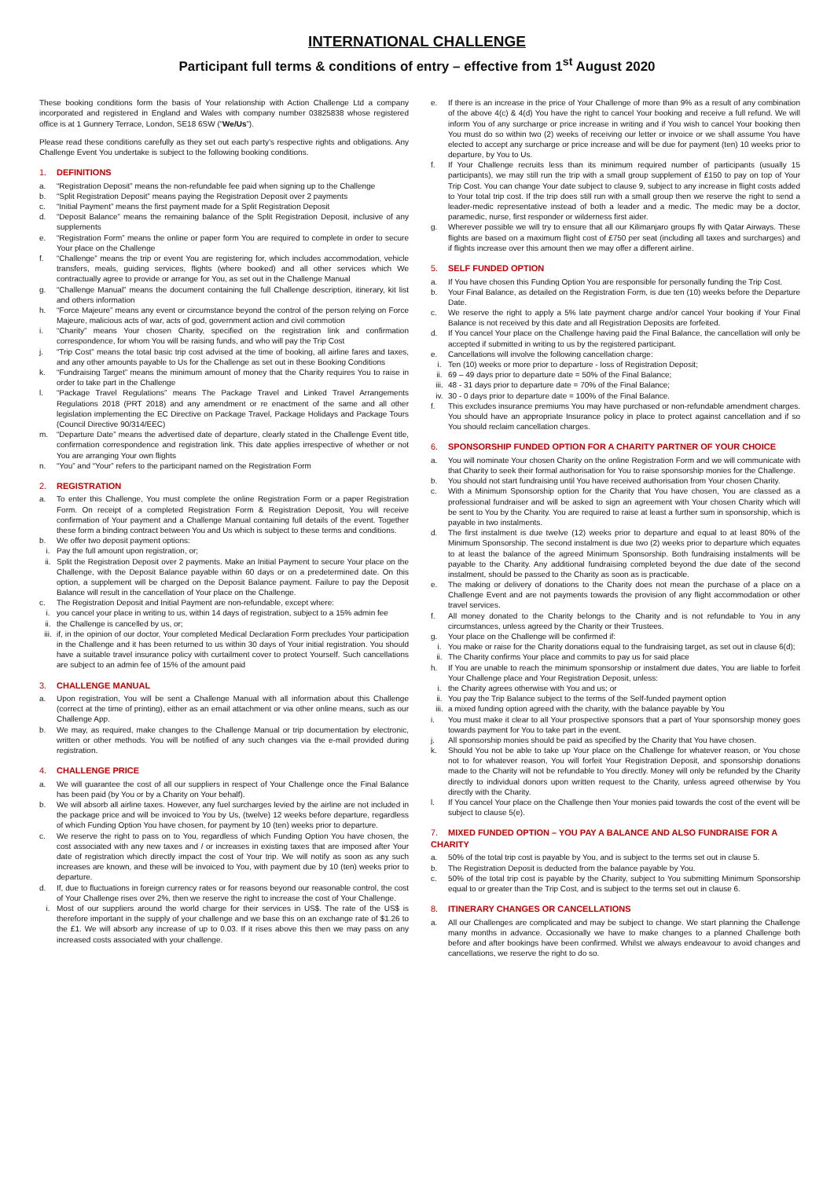INTERNATIONAL CHALLENGE
Participant full terms & conditions of entry – effective from 1<sup>st</sup> August 2020
These booking conditions form the basis of Your relationship with Action Challenge Ltd a company incorporated and registered in England and Wales with company number 03825838 whose registered office is at 1 Gunnery Terrace, London, SE18 6SW (“We/Us”).
Please read these conditions carefully as they set out each party’s respective rights and obligations. Any Challenge Event You undertake is subject to the following booking conditions.
1. DEFINITIONS
a. “Registration Deposit” means the non-refundable fee paid when signing up to the Challenge
b. “Split Registration Deposit” means paying the Registration Deposit over 2 payments
c. “Initial Payment” means the first payment made for a Split Registration Deposit
d. “Deposit Balance” means the remaining balance of the Split Registration Deposit, inclusive of any supplements
e. “Registration Form” means the online or paper form You are required to complete in order to secure Your place on the Challenge
f. “Challenge” means the trip or event You are registering for, which includes accommodation, vehicle transfers, meals, guiding services, flights (where booked) and all other services which We contractually agree to provide or arrange for You, as set out in the Challenge Manual
g. “Challenge Manual” means the document containing the full Challenge description, itinerary, kit list and others information
h. “Force Majeure” means any event or circumstance beyond the control of the person relying on Force Majeure, malicious acts of war, acts of god, government action and civil commotion
i. “Charity” means Your chosen Charity, specified on the registration link and confirmation correspondence, for whom You will be raising funds, and who will pay the Trip Cost
j. “Trip Cost” means the total basic trip cost advised at the time of booking, all airline fares and taxes, and any other amounts payable to Us for the Challenge as set out in these Booking Conditions
k. “Fundraising Target” means the minimum amount of money that the Charity requires You to raise in order to take part in the Challenge
l. “Package Travel Regulations” means The Package Travel and Linked Travel Arrangements Regulations 2018 (PRT 2018) and any amendment or re enactment of the same and all other legislation implementing the EC Directive on Package Travel, Package Holidays and Package Tours (Council Directive 90/314/EEC)
m. “Departure Date” means the advertised date of departure, clearly stated in the Challenge Event title, confirmation correspondence and registration link. This date applies irrespective of whether or not You are arranging Your own flights
n. “You” and “Your” refers to the participant named on the Registration Form
2. REGISTRATION
a. To enter this Challenge, You must complete the online Registration Form or a paper Registration Form. On receipt of a completed Registration Form & Registration Deposit, You will receive confirmation of Your payment and a Challenge Manual containing full details of the event. Together these form a binding contract between You and Us which is subject to these terms and conditions.
b. We offer two deposit payment options:
i. Pay the full amount upon registration, or;
ii. Split the Registration Deposit over 2 payments. Make an Initial Payment to secure Your place on the Challenge, with the Deposit Balance payable within 60 days or on a predetermined date. On this option, a supplement will be charged on the Deposit Balance payment. Failure to pay the Deposit Balance will result in the cancellation of Your place on the Challenge.
c. The Registration Deposit and Initial Payment are non-refundable, except where:
i. you cancel your place in writing to us, within 14 days of registration, subject to a 15% admin fee
ii. the Challenge is cancelled by us, or;
iii.
if, in the opinion of our doctor, Your completed Medical Declaration Form precludes Your participation in the Challenge and it has been returned to us within 30 days of Your initial registration. You should have a suitable travel insurance policy with curtailment cover to protect Yourself. Such cancellations are subject to an admin fee of 15% of the amount paid
3. CHALLENGE MANUAL
a. Upon registration, You will be sent a Challenge Manual with all information about this Challenge (correct at the time of printing), either as an email attachment or via other online means, such as our Challenge App.
b. We may, as required, make changes to the Challenge Manual or trip documentation by electronic, written or other methods. You will be notified of any such changes via the e-mail provided during registration.
4. CHALLENGE PRICE
a. We will guarantee the cost of all our suppliers in respect of Your Challenge once the Final Balance has been paid (by You or by a Charity on Your behalf).
b. We will absorb all airline taxes. However, any fuel surcharges levied by the airline are not included in the package price and will be invoiced to You by Us, (twelve) 12 weeks before departure, regardless of which Funding Option You have chosen, for payment by 10 (ten) weeks prior to departure.
c. We reserve the right to pass on to You, regardless of which Funding Option You have chosen, the cost associated with any new taxes and / or increases in existing taxes that are imposed after Your date of registration which directly impact the cost of Your trip. We will notify as soon as any such increases are known, and these will be invoiced to You, with payment due by 10 (ten) weeks prior to departure.
d. If, due to fluctuations in foreign currency rates or for reasons beyond our reasonable control, the cost of Your Challenge rises over 2%, then we reserve the right to increase the cost of Your Challenge.
i. Most of our suppliers around the world charge for their services in US$. The rate of the US$ is therefore important in the supply of your challenge and we base this on an exchange rate of $1.26 to the £1. We will absorb any increase of up to 0.03. If it rises above this then we may pass on any increased costs associated with your challenge.
e. If there is an increase in the price of Your Challenge of more than 9% as a result of any combination of the above 4(c) & 4(d) You have the right to cancel Your booking and receive a full refund. We will inform You of any surcharge or price increase in writing and if You wish to cancel Your booking then You must do so within two (2) weeks of receiving our letter or invoice or we shall assume You have elected to accept any surcharge or price increase and will be due for payment (ten) 10 weeks prior to departure, by You to Us.
f. If Your Challenge recruits less than its minimum required number of participants (usually 15 participants), we may still run the trip with a small group supplement of £150 to pay on top of Your Trip Cost. You can change Your date subject to clause 9, subject to any increase in flight costs added to Your total trip cost. If the trip does still run with a small group then we reserve the right to send a leader-medic representative instead of both a leader and a medic. The medic may be a doctor, paramedic, nurse, first responder or wilderness first aider.
g. Wherever possible we will try to ensure that all our Kilimanjaro groups fly with Qatar Airways. These flights are based on a maximum flight cost of £750 per seat (including all taxes and surcharges) and if flights increase over this amount then we may offer a different airline.
5. SELF FUNDED OPTION
a. If You have chosen this Funding Option You are responsible for personally funding the Trip Cost.
b. Your Final Balance, as detailed on the Registration Form, is due ten (10) weeks before the Departure Date.
c. We reserve the right to apply a 5% late payment charge and/or cancel Your booking if Your Final Balance is not received by this date and all Registration Deposits are forfeited.
d. If You cancel Your place on the Challenge having paid the Final Balance, the cancellation will only be accepted if submitted in writing to us by the registered participant.
e. Cancellations will involve the following cancellation charge:
i. Ten (10) weeks or more prior to departure - loss of Registration Deposit;
ii. 69 – 49 days prior to departure date = 50% of the Final Balance;
iii.
48 - 31 days prior to departure date = 70% of the Final Balance;
iv. 30 - 0 days prior to departure date = 100% of the Final Balance.
f. This excludes insurance premiums You may have purchased or non-refundable amendment charges. You should have an appropriate Insurance policy in place to protect against cancellation and if so You should reclaim cancellation charges.
6. SPONSORSHIP FUNDED OPTION FOR A CHARITY PARTNER OF YOUR CHOICE
a. You will nominate Your chosen Charity on the online Registration Form and we will communicate with that Charity to seek their formal authorisation for You to raise sponsorship monies for the Challenge.
b. You should not start fundraising until You have received authorisation from Your chosen Charity.
c. With a Minimum Sponsorship option for the Charity that You have chosen, You are classed as a professional fundraiser and will be asked to sign an agreement with Your chosen Charity which will be sent to You by the Charity. You are required to raise at least a further sum in sponsorship, which is payable in two instalments.
d. The first instalment is due twelve (12) weeks prior to departure and equal to at least 80% of the Minimum Sponsorship. The second instalment is due two (2) weeks prior to departure which equates to at least the balance of the agreed Minimum Sponsorship. Both fundraising instalments will be payable to the Charity. Any additional fundraising completed beyond the due date of the second instalment, should be passed to the Charity as soon as is practicable.
e. The making or delivery of donations to the Charity does not mean the purchase of a place on a Challenge Event and are not payments towards the provision of any flight accommodation or other travel services.
f. All money donated to the Charity belongs to the Charity and is not refundable to You in any circumstances, unless agreed by the Charity or their Trustees.
g. Your place on the Challenge will be confirmed if:
i. You make or raise for the Charity donations equal to the fundraising target, as set out in clause 6(d);
ii. The Charity confirms Your place and commits to pay us for said place
h. If You are unable to reach the minimum sponsorship or instalment due dates, You are liable to forfeit Your Challenge place and Your Registration Deposit, unless:
i. the Charity agrees otherwise with You and us; or
ii. You pay the Trip Balance subject to the terms of the Self-funded payment option
iii.
a mixed funding option agreed with the charity, with the balance payable by You
i. You must make it clear to all Your prospective sponsors that a part of Your sponsorship money goes towards payment for You to take part in the event.
j. All sponsorship monies should be paid as specified by the Charity that You have chosen.
k. Should You not be able to take up Your place on the Challenge for whatever reason, or You chose not to for whatever reason, You will forfeit Your Registration Deposit, and sponsorship donations made to the Charity will not be refundable to You directly. Money will only be refunded by the Charity directly to individual donors upon written request to the Charity, unless agreed otherwise by You directly with the Charity.
l. If You cancel Your place on the Challenge then Your monies paid towards the cost of the event will be subject to clause 5(e).
7. MIXED FUNDED OPTION – YOU PAY A BALANCE AND ALSO FUNDRAISE FOR A CHARITY
a. 50% of the total trip cost is payable by You, and is subject to the terms set out in clause 5.
b. The Registration Deposit is deducted from the balance payable by You.
c. 50% of the total trip cost is payable by the Charity, subject to You submitting Minimum Sponsorship equal to or greater than the Trip Cost, and is subject to the terms set out in clause 6.
8. ITINERARY CHANGES OR CANCELLATIONS
a. All our Challenges are complicated and may be subject to change. We start planning the Challenge many months in advance. Occasionally we have to make changes to a planned Challenge both before and after bookings have been confirmed. Whilst we always endeavour to avoid changes and cancellations, we reserve the right to do so.